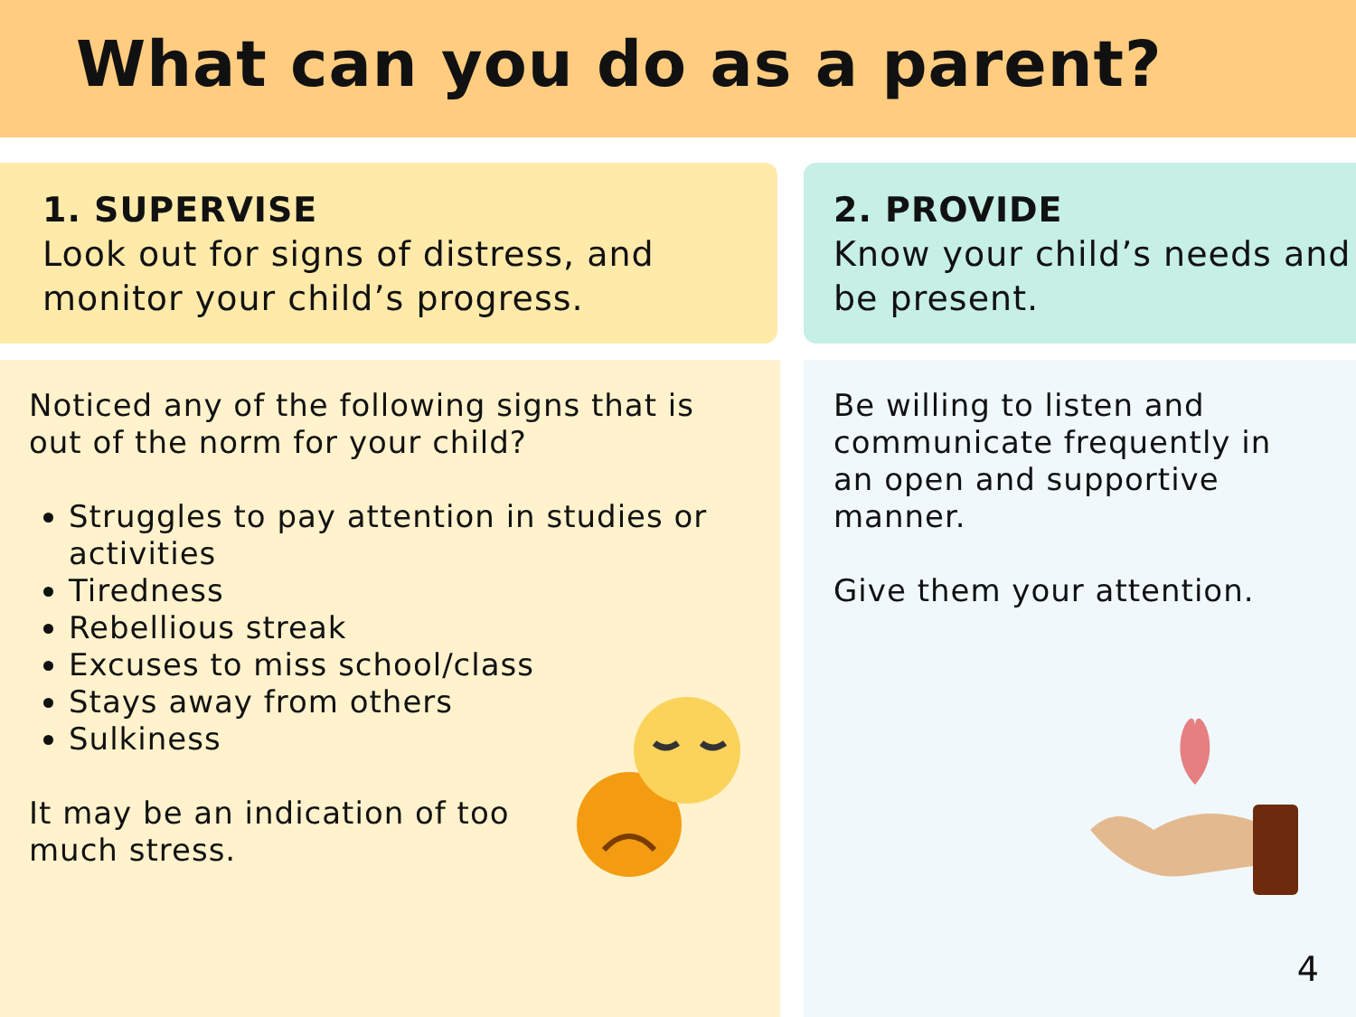What can you do as a parent?
1. SUPERVISE
Look out for signs of distress, and monitor your child’s progress.
2. PROVIDE
Know your child’s needs and be present.
Noticed any of the following signs that is out of the norm for your child?
Struggles to pay attention in studies or activities
Tiredness
Rebellious streak
Excuses to miss school/class
Stays away from others
Sulkiness
It may be an indication of too much stress.
Be willing to listen and communicate frequently in an open and supportive manner.
Give them your attention.
4